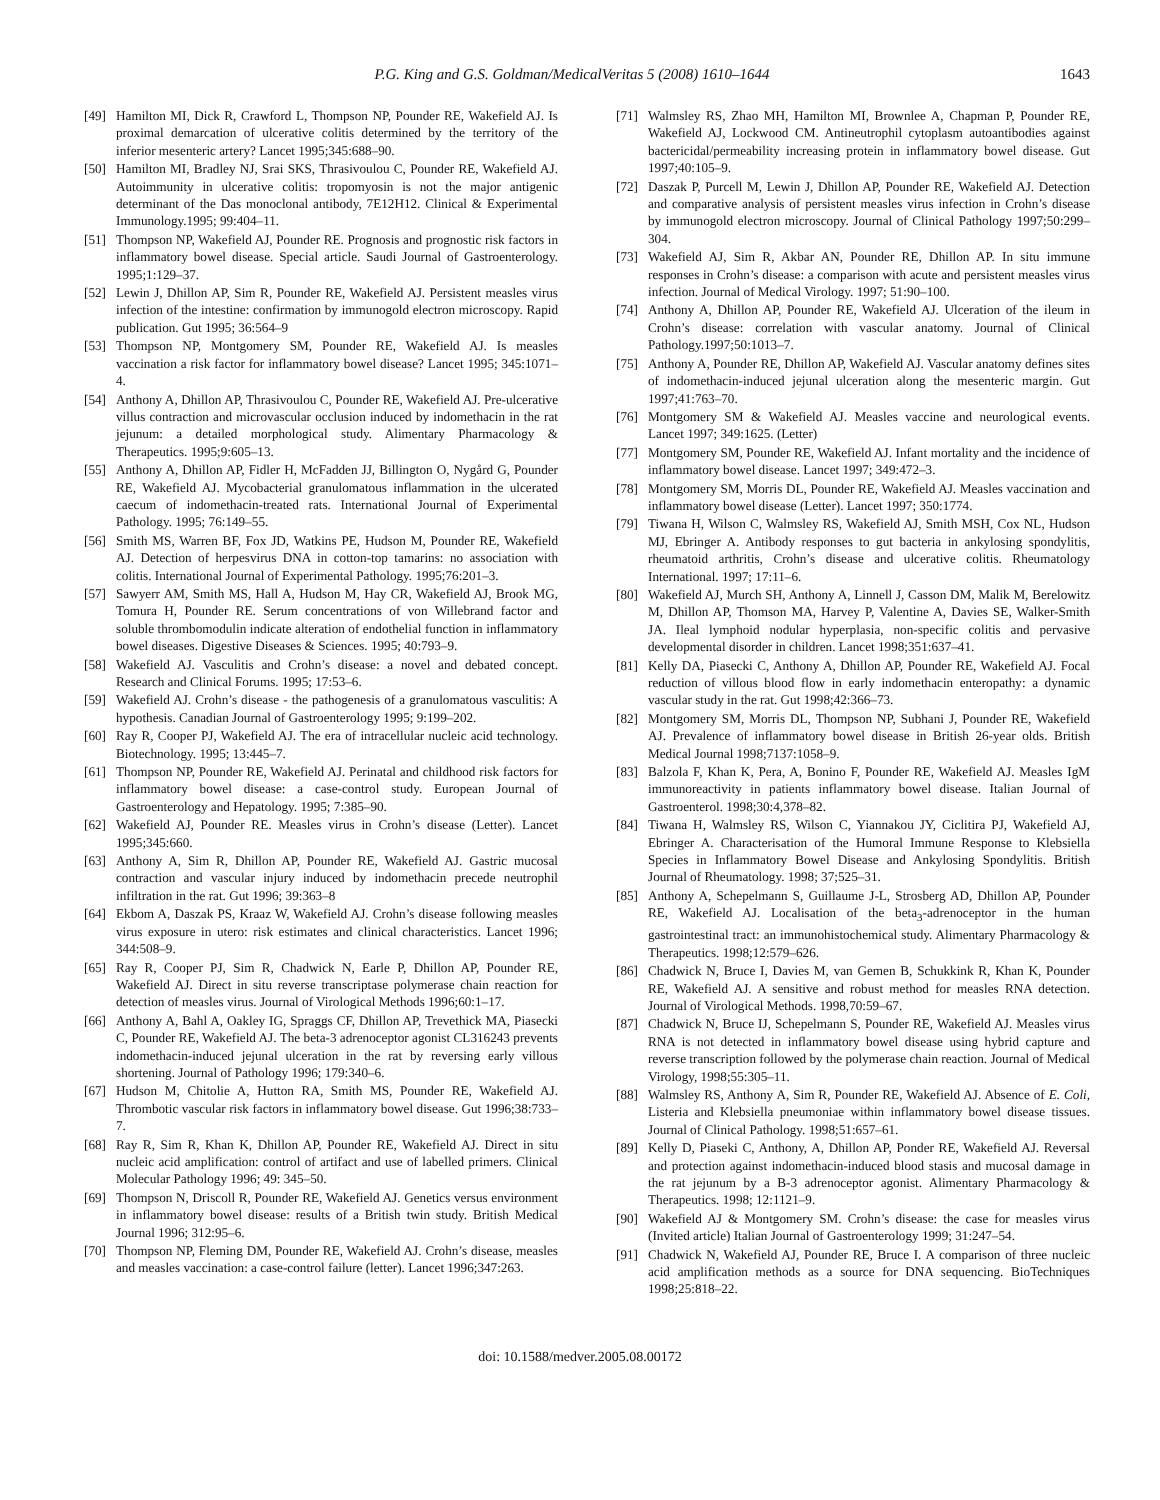P.G. King and G.S. Goldman/MedicalVeritas 5 (2008) 1610–1644 1643
[49] Hamilton MI, Dick R, Crawford L, Thompson NP, Pounder RE, Wakefield AJ. Is proximal demarcation of ulcerative colitis determined by the territory of the inferior mesenteric artery? Lancet 1995;345:688–90.
[50] Hamilton MI, Bradley NJ, Srai SKS, Thrasivoulou C, Pounder RE, Wakefield AJ. Autoimmunity in ulcerative colitis: tropomyosin is not the major antigenic determinant of the Das monoclonal antibody, 7E12H12. Clinical & Experimental Immunology.1995; 99:404–11.
[51] Thompson NP, Wakefield AJ, Pounder RE. Prognosis and prognostic risk factors in inflammatory bowel disease. Special article. Saudi Journal of Gastroenterology. 1995;1:129–37.
[52] Lewin J, Dhillon AP, Sim R, Pounder RE, Wakefield AJ. Persistent measles virus infection of the intestine: confirmation by immunogold electron microscopy. Rapid publication. Gut 1995; 36:564–9
[53] Thompson NP, Montgomery SM, Pounder RE, Wakefield AJ. Is measles vaccination a risk factor for inflammatory bowel disease? Lancet 1995; 345:1071–4.
[54] Anthony A, Dhillon AP, Thrasivoulou C, Pounder RE, Wakefield AJ. Pre-ulcerative villus contraction and microvascular occlusion induced by indomethacin in the rat jejunum: a detailed morphological study. Alimentary Pharmacology & Therapeutics. 1995;9:605–13.
[55] Anthony A, Dhillon AP, Fidler H, McFadden JJ, Billington O, Nygård G, Pounder RE, Wakefield AJ. Mycobacterial granulomatous inflammation in the ulcerated caecum of indomethacin-treated rats. International Journal of Experimental Pathology. 1995; 76:149–55.
[56] Smith MS, Warren BF, Fox JD, Watkins PE, Hudson M, Pounder RE, Wakefield AJ. Detection of herpesvirus DNA in cotton-top tamarins: no association with colitis. International Journal of Experimental Pathology. 1995;76:201–3.
[57] Sawyerr AM, Smith MS, Hall A, Hudson M, Hay CR, Wakefield AJ, Brook MG, Tomura H, Pounder RE. Serum concentrations of von Willebrand factor and soluble thrombomodulin indicate alteration of endothelial function in inflammatory bowel diseases. Digestive Diseases & Sciences. 1995; 40:793–9.
[58] Wakefield AJ. Vasculitis and Crohn’s disease: a novel and debated concept. Research and Clinical Forums. 1995; 17:53–6.
[59] Wakefield AJ. Crohn’s disease - the pathogenesis of a granulomatous vasculitis: A hypothesis. Canadian Journal of Gastroenterology 1995; 9:199–202.
[60] Ray R, Cooper PJ, Wakefield AJ. The era of intracellular nucleic acid technology. Biotechnology. 1995; 13:445–7.
[61] Thompson NP, Pounder RE, Wakefield AJ. Perinatal and childhood risk factors for inflammatory bowel disease: a case-control study. European Journal of Gastroenterology and Hepatology. 1995; 7:385–90.
[62] Wakefield AJ, Pounder RE. Measles virus in Crohn’s disease (Letter). Lancet 1995;345:660.
[63] Anthony A, Sim R, Dhillon AP, Pounder RE, Wakefield AJ. Gastric mucosal contraction and vascular injury induced by indomethacin precede neutrophil infiltration in the rat. Gut 1996; 39:363–8
[64] Ekbom A, Daszak PS, Kraaz W, Wakefield AJ. Crohn’s disease following measles virus exposure in utero: risk estimates and clinical characteristics. Lancet 1996; 344:508–9.
[65] Ray R, Cooper PJ, Sim R, Chadwick N, Earle P, Dhillon AP, Pounder RE, Wakefield AJ. Direct in situ reverse transcriptase polymerase chain reaction for detection of measles virus. Journal of Virological Methods 1996;60:1–17.
[66] Anthony A, Bahl A, Oakley IG, Spraggs CF, Dhillon AP, Trevethick MA, Piasecki C, Pounder RE, Wakefield AJ. The beta-3 adrenoceptor agonist CL316243 prevents indomethacin-induced jejunal ulceration in the rat by reversing early villous shortening. Journal of Pathology 1996; 179:340–6.
[67] Hudson M, Chitolie A, Hutton RA, Smith MS, Pounder RE, Wakefield AJ. Thrombotic vascular risk factors in inflammatory bowel disease. Gut 1996;38:733–7.
[68] Ray R, Sim R, Khan K, Dhillon AP, Pounder RE, Wakefield AJ. Direct in situ nucleic acid amplification: control of artifact and use of labelled primers. Clinical Molecular Pathology 1996; 49: 345–50.
[69] Thompson N, Driscoll R, Pounder RE, Wakefield AJ. Genetics versus environment in inflammatory bowel disease: results of a British twin study. British Medical Journal 1996; 312:95–6.
[70] Thompson NP, Fleming DM, Pounder RE, Wakefield AJ. Crohn’s disease, measles and measles vaccination: a case-control failure (letter). Lancet 1996;347:263.
[71] Walmsley RS, Zhao MH, Hamilton MI, Brownlee A, Chapman P, Pounder RE, Wakefield AJ, Lockwood CM. Antineutrophil cytoplasm autoantibodies against bactericidal/permeability increasing protein in inflammatory bowel disease. Gut 1997;40:105–9.
[72] Daszak P, Purcell M, Lewin J, Dhillon AP, Pounder RE, Wakefield AJ. Detection and comparative analysis of persistent measles virus infection in Crohn’s disease by immunogold electron microscopy. Journal of Clinical Pathology 1997;50:299–304.
[73] Wakefield AJ, Sim R, Akbar AN, Pounder RE, Dhillon AP. In situ immune responses in Crohn’s disease: a comparison with acute and persistent measles virus infection. Journal of Medical Virology. 1997; 51:90–100.
[74] Anthony A, Dhillon AP, Pounder RE, Wakefield AJ. Ulceration of the ileum in Crohn’s disease: correlation with vascular anatomy. Journal of Clinical Pathology.1997;50:1013–7.
[75] Anthony A, Pounder RE, Dhillon AP, Wakefield AJ. Vascular anatomy defines sites of indomethacin-induced jejunal ulceration along the mesenteric margin. Gut 1997;41:763–70.
[76] Montgomery SM & Wakefield AJ. Measles vaccine and neurological events. Lancet 1997; 349:1625. (Letter)
[77] Montgomery SM, Pounder RE, Wakefield AJ. Infant mortality and the incidence of inflammatory bowel disease. Lancet 1997; 349:472–3.
[78] Montgomery SM, Morris DL, Pounder RE, Wakefield AJ. Measles vaccination and inflammatory bowel disease (Letter). Lancet 1997; 350:1774.
[79] Tiwana H, Wilson C, Walmsley RS, Wakefield AJ, Smith MSH, Cox NL, Hudson MJ, Ebringer A. Antibody responses to gut bacteria in ankylosing spondylitis, rheumatoid arthritis, Crohn’s disease and ulcerative colitis. Rheumatology International. 1997; 17:11–6.
[80] Wakefield AJ, Murch SH, Anthony A, Linnell J, Casson DM, Malik M, Berelowitz M, Dhillon AP, Thomson MA, Harvey P, Valentine A, Davies SE, Walker-Smith JA. Ileal lymphoid nodular hyperplasia, non-specific colitis and pervasive developmental disorder in children. Lancet 1998;351:637–41.
[81] Kelly DA, Piasecki C, Anthony A, Dhillon AP, Pounder RE, Wakefield AJ. Focal reduction of villous blood flow in early indomethacin enteropathy: a dynamic vascular study in the rat. Gut 1998;42:366–73.
[82] Montgomery SM, Morris DL, Thompson NP, Subhani J, Pounder RE, Wakefield AJ. Prevalence of inflammatory bowel disease in British 26-year olds. British Medical Journal 1998;7137:1058–9.
[83] Balzola F, Khan K, Pera, A, Bonino F, Pounder RE, Wakefield AJ. Measles IgM immunoreactivity in patients inflammatory bowel disease. Italian Journal of Gastroenterol. 1998;30:4,378–82.
[84] Tiwana H, Walmsley RS, Wilson C, Yiannakou JY, Ciclitira PJ, Wakefield AJ, Ebringer A. Characterisation of the Humoral Immune Response to Klebsiella Species in Inflammatory Bowel Disease and Ankylosing Spondylitis. British Journal of Rheumatology. 1998; 37;525–31.
[85] Anthony A, Schepelmann S, Guillaume J-L, Strosberg AD, Dhillon AP, Pounder RE, Wakefield AJ. Localisation of the beta<sub>3</sub>-adrenoceptor in the human gastrointestinal tract: an immunohistochemical study. Alimentary Pharmacology & Therapeutics. 1998;12:579–626.
[86] Chadwick N, Bruce I, Davies M, van Gemen B, Schukkink R, Khan K, Pounder RE, Wakefield AJ. A sensitive and robust method for measles RNA detection. Journal of Virological Methods. 1998,70:59–67.
[87] Chadwick N, Bruce IJ, Schepelmann S, Pounder RE, Wakefield AJ. Measles virus RNA is not detected in inflammatory bowel disease using hybrid capture and reverse transcription followed by the polymerase chain reaction. Journal of Medical Virology, 1998;55:305–11.
[88] Walmsley RS, Anthony A, Sim R, Pounder RE, Wakefield AJ. Absence of E. Coli, Listeria and Klebsiella pneumoniae within inflammatory bowel disease tissues. Journal of Clinical Pathology. 1998;51:657–61.
[89] Kelly D, Piaseki C, Anthony, A, Dhillon AP, Ponder RE, Wakefield AJ. Reversal and protection against indomethacin-induced blood stasis and mucosal damage in the rat jejunum by a B-3 adrenoceptor agonist. Alimentary Pharmacology & Therapeutics. 1998; 12:1121–9.
[90] Wakefield AJ & Montgomery SM. Crohn’s disease: the case for measles virus (Invited article) Italian Journal of Gastroenterology 1999; 31:247–54.
[91] Chadwick N, Wakefield AJ, Pounder RE, Bruce I. A comparison of three nucleic acid amplification methods as a source for DNA sequencing. BioTechniques 1998;25:818–22.
doi: 10.1588/medver.2005.08.00172